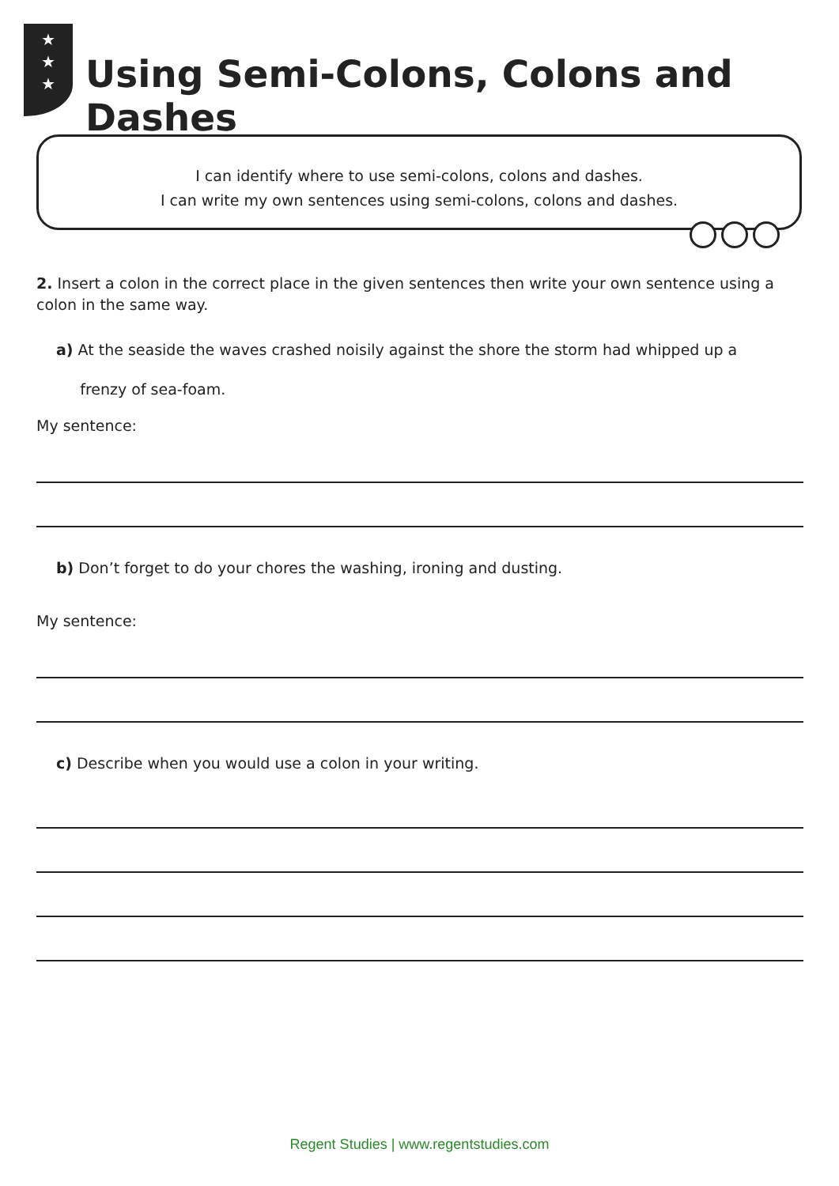★
★
★
Using Semi-Colons, Colons and Dashes
I can identify where to use semi-colons, colons and dashes.
I can write my own sentences using semi-colons, colons and dashes.
2. Insert a colon in the correct place in the given sentences then write your own sentence using a colon in the same way.
a) At the seaside the waves crashed noisily against the shore the storm had whipped up a
frenzy of sea-foam.
My sentence:
b) Don’t forget to do your chores the washing, ironing and dusting.
My sentence:
c) Describe when you would use a colon in your writing.
Regent Studies | www.regentstudies.com